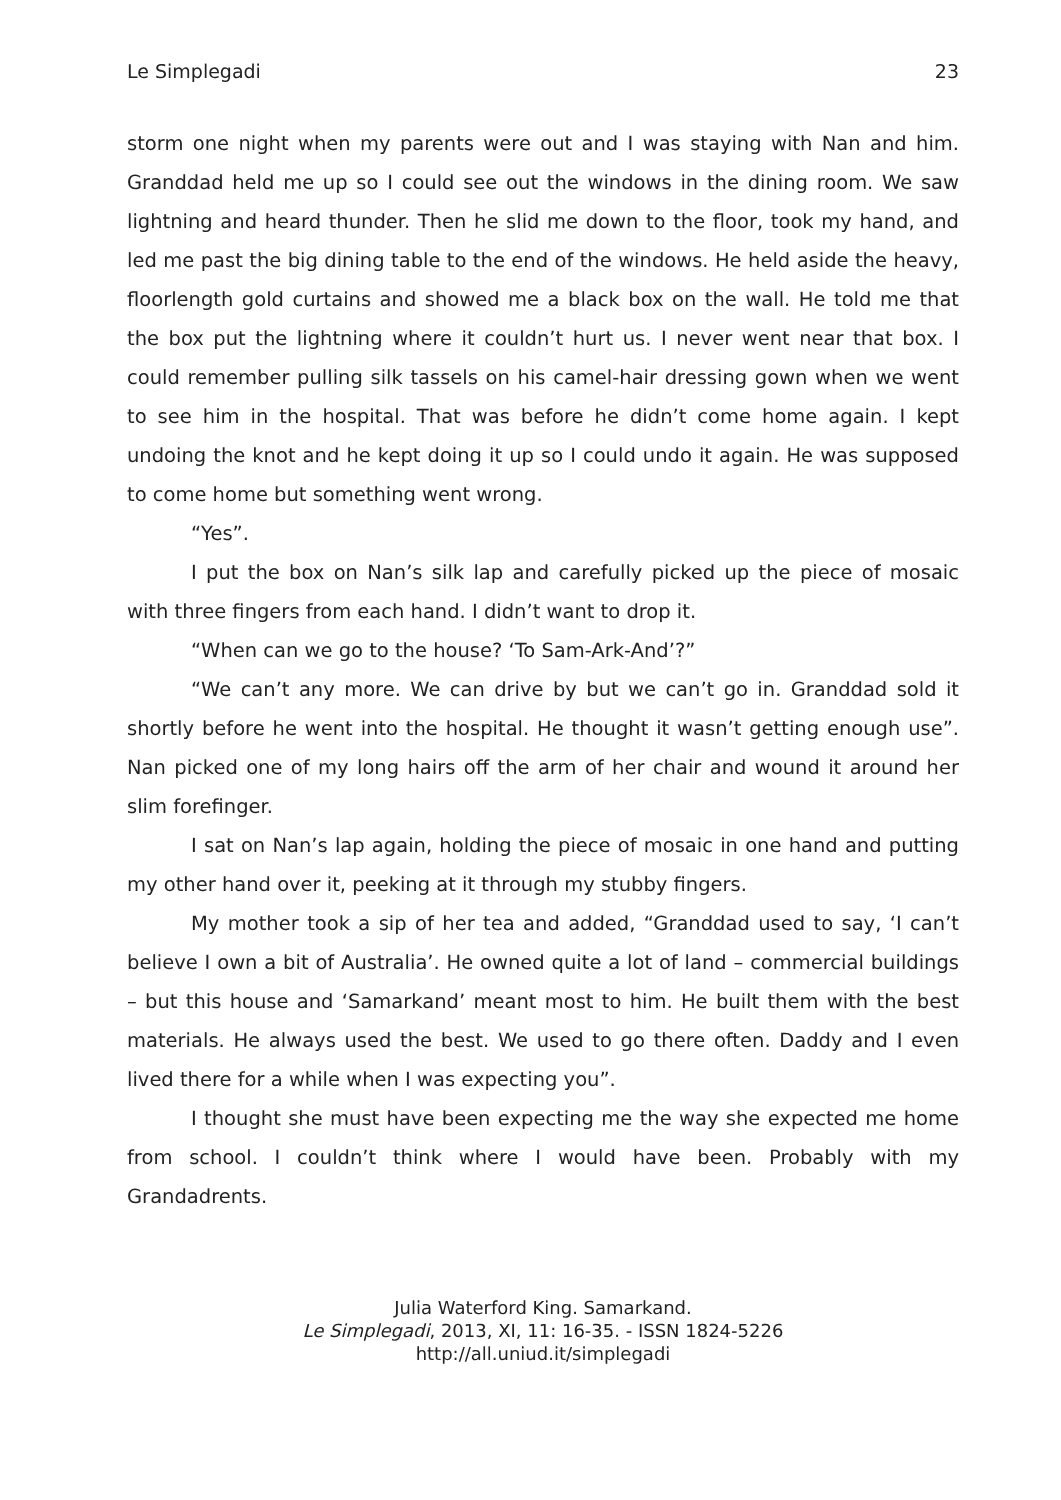Le Simplegadi 23
storm one night when my parents were out and I was staying with Nan and him. Granddad held me up so I could see out the windows in the dining room. We saw lightning and heard thunder. Then he slid me down to the floor, took my hand, and led me past the big dining table to the end of the windows. He held aside the heavy, floorlength gold curtains and showed me a black box on the wall. He told me that the box put the lightning where it couldn’t hurt us. I never went near that box. I could remember pulling silk tassels on his camel-hair dressing gown when we went to see him in the hospital. That was before he didn’t come home again. I kept undoing the knot and he kept doing it up so I could undo it again. He was supposed to come home but something went wrong.
“Yes”.
I put the box on Nan’s silk lap and carefully picked up the piece of mosaic with three fingers from each hand. I didn’t want to drop it.
“When can we go to the house? ‘To Sam-Ark-And’?”
“We can’t any more. We can drive by but we can’t go in. Granddad sold it shortly before he went into the hospital. He thought it wasn’t getting enough use”. Nan picked one of my long hairs off the arm of her chair and wound it around her slim forefinger.
I sat on Nan’s lap again, holding the piece of mosaic in one hand and putting my other hand over it, peeking at it through my stubby fingers.
My mother took a sip of her tea and added, “Granddad used to say, ‘I can’t believe I own a bit of Australia’. He owned quite a lot of land – commercial buildings – but this house and ‘Samarkand’ meant most to him. He built them with the best materials. He always used the best. We used to go there often. Daddy and I even lived there for a while when I was expecting you”.
I thought she must have been expecting me the way she expected me home from school. I couldn’t think where I would have been. Probably with my Grandadrents.
Julia Waterford King. Samarkand.
Le Simplegadi, 2013, XI, 11: 16-35. - ISSN 1824-5226
http://all.uniud.it/simplegadi